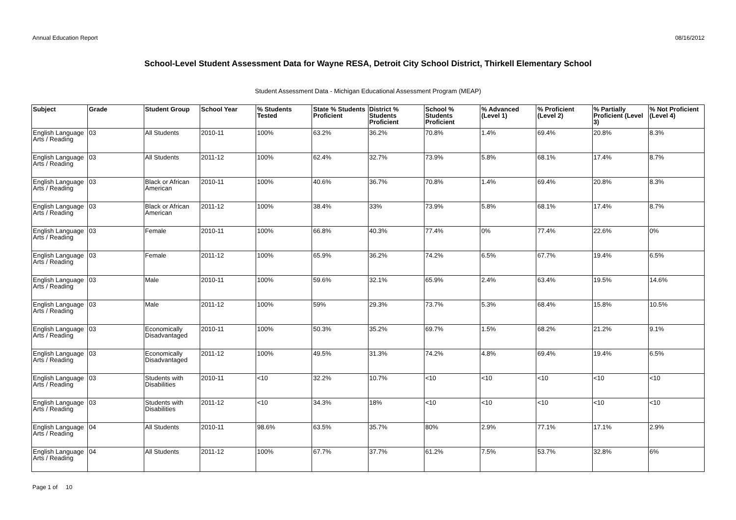Annual Education Report 08/16/2012
School-Level Student Assessment Data for Wayne RESA, Detroit City School District, Thirkell Elementary School
Student Assessment Data - Michigan Educational Assessment Program (MEAP)
| Subject | Grade | Student Group | School Year | % Students Tested | State % Students Proficient | District % Students Proficient | School % Students Proficient | % Advanced (Level 1) | % Proficient (Level 2) | % Partially Proficient (Level 3) | % Not Proficient (Level 4) |
| --- | --- | --- | --- | --- | --- | --- | --- | --- | --- | --- | --- |
| English Language Arts / Reading | 03 | All Students | 2010-11 | 100% | 63.2% | 36.2% | 70.8% | 1.4% | 69.4% | 20.8% | 8.3% |
| English Language Arts / Reading | 03 | All Students | 2011-12 | 100% | 62.4% | 32.7% | 73.9% | 5.8% | 68.1% | 17.4% | 8.7% |
| English Language Arts / Reading | 03 | Black or African American | 2010-11 | 100% | 40.6% | 36.7% | 70.8% | 1.4% | 69.4% | 20.8% | 8.3% |
| English Language Arts / Reading | 03 | Black or African American | 2011-12 | 100% | 38.4% | 33% | 73.9% | 5.8% | 68.1% | 17.4% | 8.7% |
| English Language Arts / Reading | 03 | Female | 2010-11 | 100% | 66.8% | 40.3% | 77.4% | 0% | 77.4% | 22.6% | 0% |
| English Language Arts / Reading | 03 | Female | 2011-12 | 100% | 65.9% | 36.2% | 74.2% | 6.5% | 67.7% | 19.4% | 6.5% |
| English Language Arts / Reading | 03 | Male | 2010-11 | 100% | 59.6% | 32.1% | 65.9% | 2.4% | 63.4% | 19.5% | 14.6% |
| English Language Arts / Reading | 03 | Male | 2011-12 | 100% | 59% | 29.3% | 73.7% | 5.3% | 68.4% | 15.8% | 10.5% |
| English Language Arts / Reading | 03 | Economically Disadvantaged | 2010-11 | 100% | 50.3% | 35.2% | 69.7% | 1.5% | 68.2% | 21.2% | 9.1% |
| English Language Arts / Reading | 03 | Economically Disadvantaged | 2011-12 | 100% | 49.5% | 31.3% | 74.2% | 4.8% | 69.4% | 19.4% | 6.5% |
| English Language Arts / Reading | 03 | Students with Disabilities | 2010-11 | <10 | 32.2% | 10.7% | <10 | <10 | <10 | <10 | <10 |
| English Language Arts / Reading | 03 | Students with Disabilities | 2011-12 | <10 | 34.3% | 18% | <10 | <10 | <10 | <10 | <10 |
| English Language Arts / Reading | 04 | All Students | 2010-11 | 98.6% | 63.5% | 35.7% | 80% | 2.9% | 77.1% | 17.1% | 2.9% |
| English Language Arts / Reading | 04 | All Students | 2011-12 | 100% | 67.7% | 37.7% | 61.2% | 7.5% | 53.7% | 32.8% | 6% |
Page 1 of 10